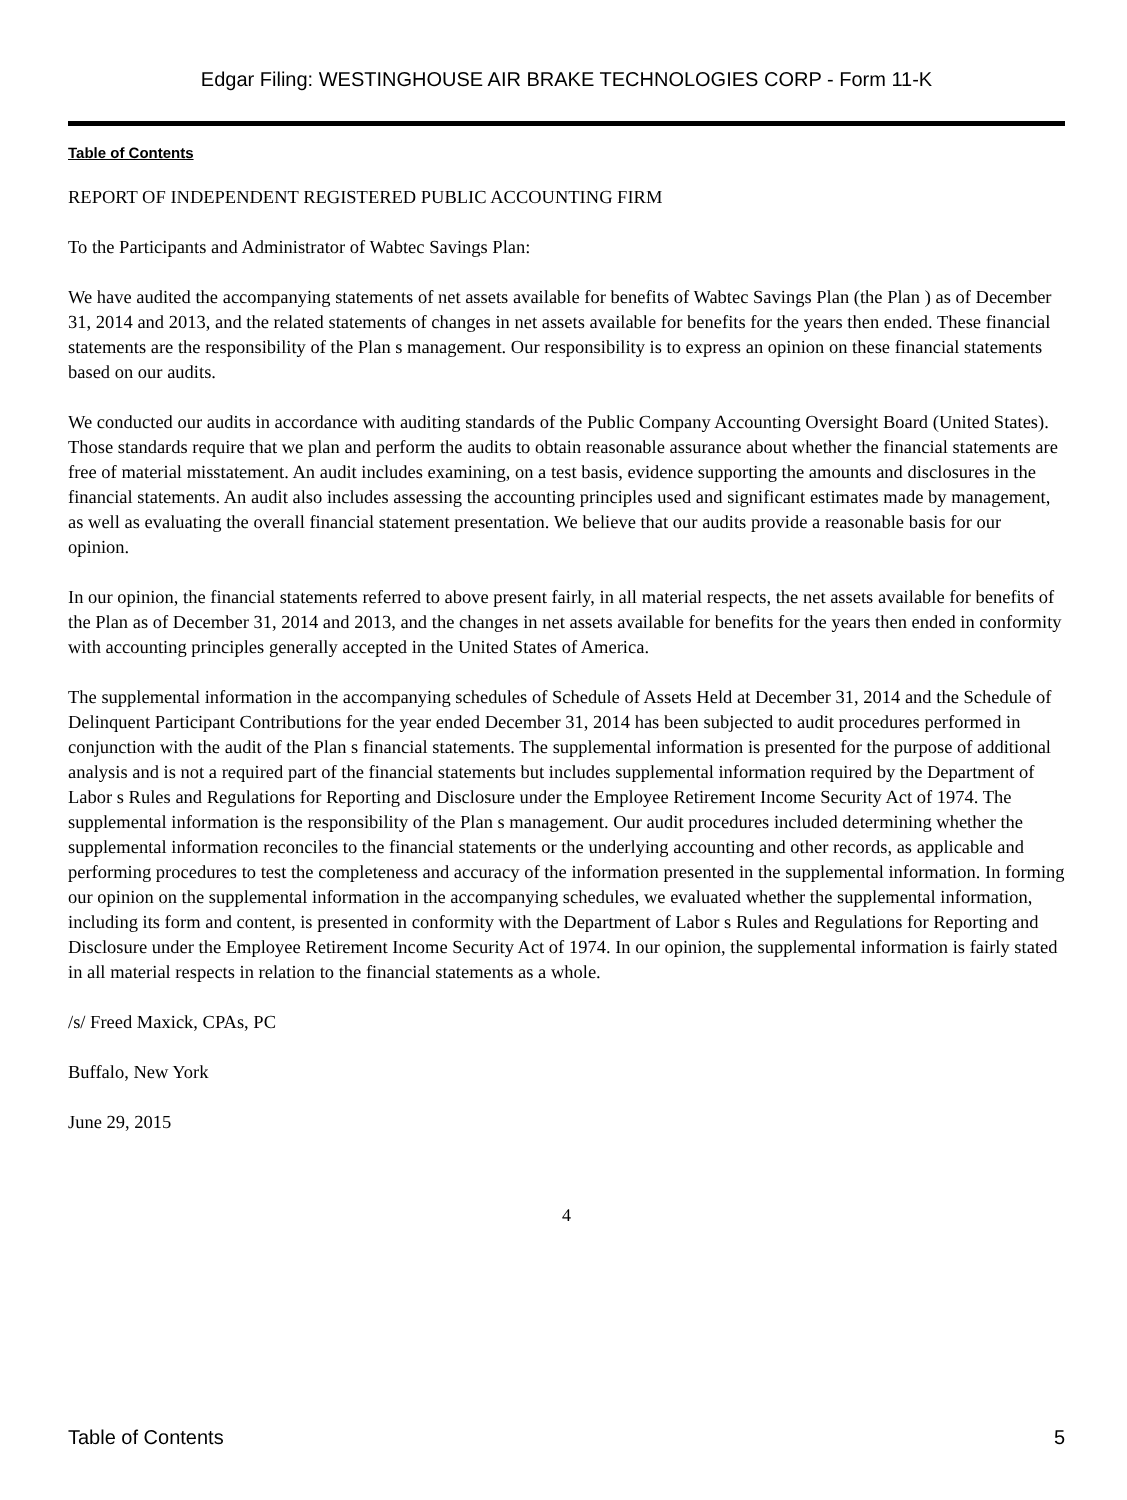Edgar Filing: WESTINGHOUSE AIR BRAKE TECHNOLOGIES CORP - Form 11-K
Table of Contents
REPORT OF INDEPENDENT REGISTERED PUBLIC ACCOUNTING FIRM
To the Participants and Administrator of Wabtec Savings Plan:
We have audited the accompanying statements of net assets available for benefits of Wabtec Savings Plan (the Plan ) as of December 31, 2014 and 2013, and the related statements of changes in net assets available for benefits for the years then ended. These financial statements are the responsibility of the Plan s management. Our responsibility is to express an opinion on these financial statements based on our audits.
We conducted our audits in accordance with auditing standards of the Public Company Accounting Oversight Board (United States). Those standards require that we plan and perform the audits to obtain reasonable assurance about whether the financial statements are free of material misstatement. An audit includes examining, on a test basis, evidence supporting the amounts and disclosures in the financial statements. An audit also includes assessing the accounting principles used and significant estimates made by management, as well as evaluating the overall financial statement presentation. We believe that our audits provide a reasonable basis for our opinion.
In our opinion, the financial statements referred to above present fairly, in all material respects, the net assets available for benefits of the Plan as of December 31, 2014 and 2013, and the changes in net assets available for benefits for the years then ended in conformity with accounting principles generally accepted in the United States of America.
The supplemental information in the accompanying schedules of Schedule of Assets Held at December 31, 2014 and the Schedule of Delinquent Participant Contributions for the year ended December 31, 2014 has been subjected to audit procedures performed in conjunction with the audit of the Plan s financial statements. The supplemental information is presented for the purpose of additional analysis and is not a required part of the financial statements but includes supplemental information required by the Department of Labor s Rules and Regulations for Reporting and Disclosure under the Employee Retirement Income Security Act of 1974. The supplemental information is the responsibility of the Plan s management. Our audit procedures included determining whether the supplemental information reconciles to the financial statements or the underlying accounting and other records, as applicable and performing procedures to test the completeness and accuracy of the information presented in the supplemental information. In forming our opinion on the supplemental information in the accompanying schedules, we evaluated whether the supplemental information, including its form and content, is presented in conformity with the Department of Labor s Rules and Regulations for Reporting and Disclosure under the Employee Retirement Income Security Act of 1974. In our opinion, the supplemental information is fairly stated in all material respects in relation to the financial statements as a whole.
/s/ Freed Maxick, CPAs, PC
Buffalo, New York
June 29, 2015
4
Table of Contents 5